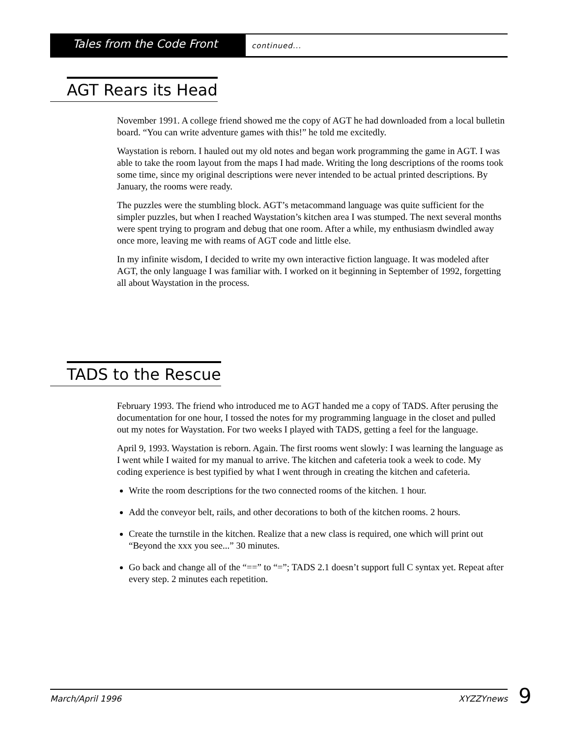Tales from the Code Front
continued...
AGT Rears its Head
November 1991. A college friend showed me the copy of AGT he had downloaded from a local bulletin board. “You can write adventure games with this!” he told me excitedly.
Waystation is reborn. I hauled out my old notes and began work programming the game in AGT. I was able to take the room layout from the maps I had made. Writing the long descriptions of the rooms took some time, since my original descriptions were never intended to be actual printed descriptions. By January, the rooms were ready.
The puzzles were the stumbling block. AGT’s metacommand language was quite sufficient for the simpler puzzles, but when I reached Waystation’s kitchen area I was stumped. The next several months were spent trying to program and debug that one room. After a while, my enthusiasm dwindled away once more, leaving me with reams of AGT code and little else.
In my infinite wisdom, I decided to write my own interactive fiction language. It was modeled after AGT, the only language I was familiar with. I worked on it beginning in September of 1992, forgetting all about Waystation in the process.
TADS to the Rescue
February 1993. The friend who introduced me to AGT handed me a copy of TADS. After perusing the documentation for one hour, I tossed the notes for my programming language in the closet and pulled out my notes for Waystation. For two weeks I played with TADS, getting a feel for the language.
April 9, 1993. Waystation is reborn. Again. The first rooms went slowly: I was learning the language as I went while I waited for my manual to arrive. The kitchen and cafeteria took a week to code. My coding experience is best typified by what I went through in creating the kitchen and cafeteria.
Write the room descriptions for the two connected rooms of the kitchen. 1 hour.
Add the conveyor belt, rails, and other decorations to both of the kitchen rooms. 2 hours.
Create the turnstile in the kitchen. Realize that a new class is required, one which will print out “Beyond the xxx you see...” 30 minutes.
Go back and change all of the “==” to “=”; TADS 2.1 doesn’t support full C syntax yet. Repeat after every step. 2 minutes each repetition.
March/April 1996 XYZZYnews 9